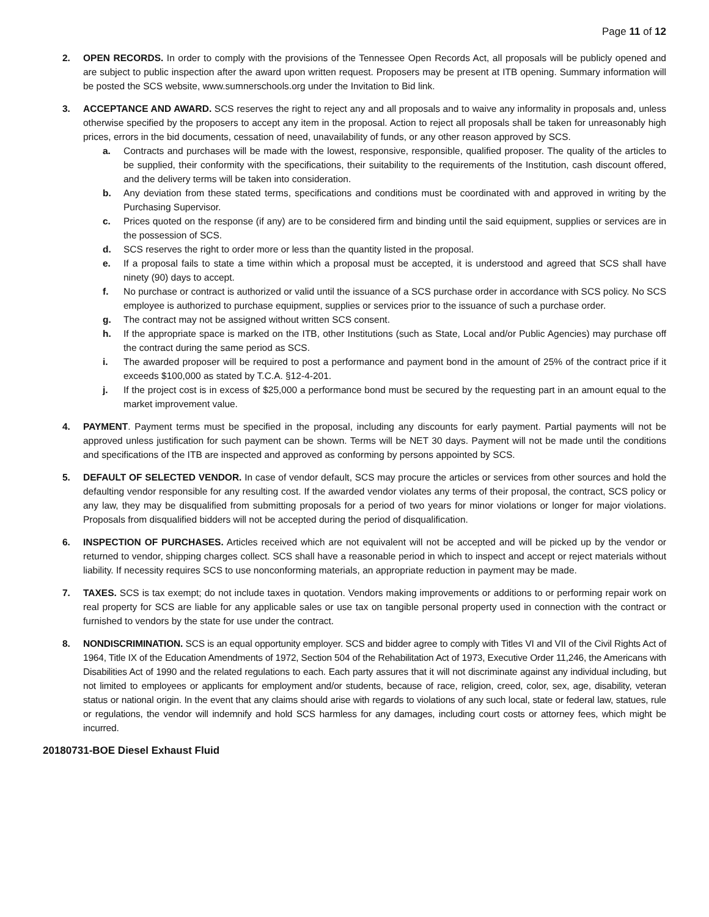Page 11 of 12
2. OPEN RECORDS. In order to comply with the provisions of the Tennessee Open Records Act, all proposals will be publicly opened and are subject to public inspection after the award upon written request. Proposers may be present at ITB opening. Summary information will be posted the SCS website, www.sumnerschools.org under the Invitation to Bid link.
3. ACCEPTANCE AND AWARD. SCS reserves the right to reject any and all proposals and to waive any informality in proposals and, unless otherwise specified by the proposers to accept any item in the proposal. Action to reject all proposals shall be taken for unreasonably high prices, errors in the bid documents, cessation of need, unavailability of funds, or any other reason approved by SCS.
a. Contracts and purchases will be made with the lowest, responsive, responsible, qualified proposer. The quality of the articles to be supplied, their conformity with the specifications, their suitability to the requirements of the Institution, cash discount offered, and the delivery terms will be taken into consideration.
b. Any deviation from these stated terms, specifications and conditions must be coordinated with and approved in writing by the Purchasing Supervisor.
c. Prices quoted on the response (if any) are to be considered firm and binding until the said equipment, supplies or services are in the possession of SCS.
d. SCS reserves the right to order more or less than the quantity listed in the proposal.
e. If a proposal fails to state a time within which a proposal must be accepted, it is understood and agreed that SCS shall have ninety (90) days to accept.
f. No purchase or contract is authorized or valid until the issuance of a SCS purchase order in accordance with SCS policy. No SCS employee is authorized to purchase equipment, supplies or services prior to the issuance of such a purchase order.
g. The contract may not be assigned without written SCS consent.
h. If the appropriate space is marked on the ITB, other Institutions (such as State, Local and/or Public Agencies) may purchase off the contract during the same period as SCS.
i. The awarded proposer will be required to post a performance and payment bond in the amount of 25% of the contract price if it exceeds $100,000 as stated by T.C.A. §12-4-201.
j. If the project cost is in excess of $25,000 a performance bond must be secured by the requesting part in an amount equal to the market improvement value.
4. PAYMENT. Payment terms must be specified in the proposal, including any discounts for early payment. Partial payments will not be approved unless justification for such payment can be shown. Terms will be NET 30 days. Payment will not be made until the conditions and specifications of the ITB are inspected and approved as conforming by persons appointed by SCS.
5. DEFAULT OF SELECTED VENDOR. In case of vendor default, SCS may procure the articles or services from other sources and hold the defaulting vendor responsible for any resulting cost. If the awarded vendor violates any terms of their proposal, the contract, SCS policy or any law, they may be disqualified from submitting proposals for a period of two years for minor violations or longer for major violations. Proposals from disqualified bidders will not be accepted during the period of disqualification.
6. INSPECTION OF PURCHASES. Articles received which are not equivalent will not be accepted and will be picked up by the vendor or returned to vendor, shipping charges collect. SCS shall have a reasonable period in which to inspect and accept or reject materials without liability. If necessity requires SCS to use nonconforming materials, an appropriate reduction in payment may be made.
7. TAXES. SCS is tax exempt; do not include taxes in quotation. Vendors making improvements or additions to or performing repair work on real property for SCS are liable for any applicable sales or use tax on tangible personal property used in connection with the contract or furnished to vendors by the state for use under the contract.
8. NONDISCRIMINATION. SCS is an equal opportunity employer. SCS and bidder agree to comply with Titles VI and VII of the Civil Rights Act of 1964, Title IX of the Education Amendments of 1972, Section 504 of the Rehabilitation Act of 1973, Executive Order 11,246, the Americans with Disabilities Act of 1990 and the related regulations to each. Each party assures that it will not discriminate against any individual including, but not limited to employees or applicants for employment and/or students, because of race, religion, creed, color, sex, age, disability, veteran status or national origin. In the event that any claims should arise with regards to violations of any such local, state or federal law, statues, rule or regulations, the vendor will indemnify and hold SCS harmless for any damages, including court costs or attorney fees, which might be incurred.
20180731-BOE Diesel Exhaust Fluid